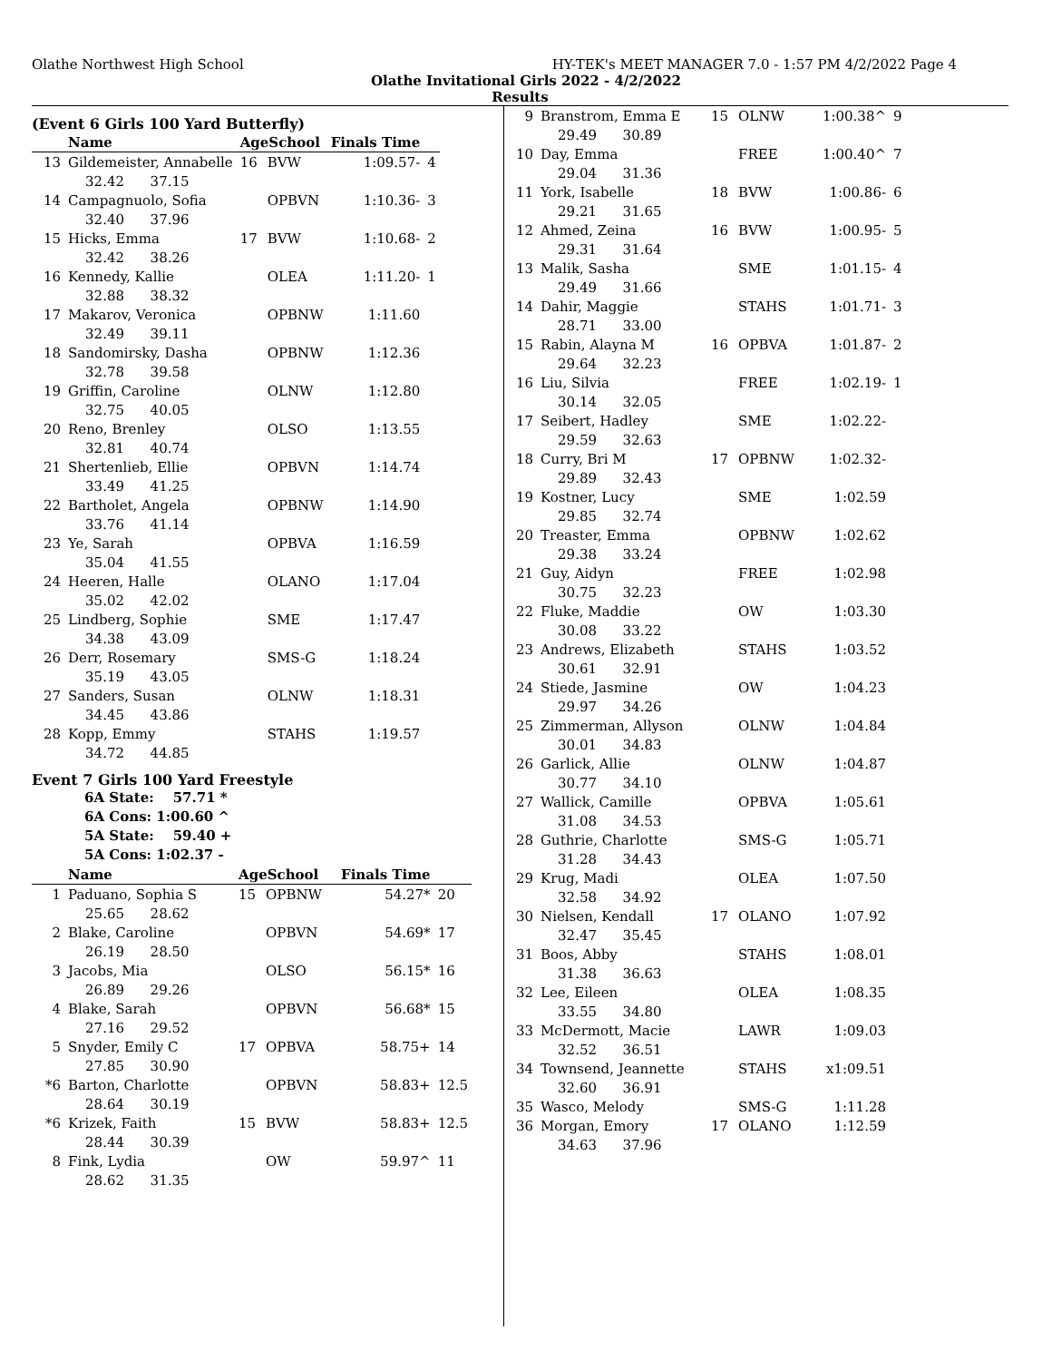Olathe Northwest High School HY-TEK's MEET MANAGER 7.0 - 1:57 PM 4/2/2022 Page 4
Olathe Invitational Girls 2022 - 4/2/2022
Results
(Event 6 Girls 100 Yard Butterfly)
| | Name | AgeSchool | | Finals Time | |
| --- | --- | --- | --- | --- | --- |
| 13 | Gildemeister, Annabelle | 16 | BVW | 1:09.57- | 4 |
| | 32.42 37.15 | | | | |
| 14 | Campagnuolo, Sofia | | OPBVN | 1:10.36- | 3 |
| | 32.40 37.96 | | | | |
| 15 | Hicks, Emma | 17 | BVW | 1:10.68- | 2 |
| | 32.42 38.26 | | | | |
| 16 | Kennedy, Kallie | | OLEA | 1:11.20- | 1 |
| | 32.88 38.32 | | | | |
| 17 | Makarov, Veronica | | OPBNW | 1:11.60 | |
| | 32.49 39.11 | | | | |
| 18 | Sandomirsky, Dasha | | OPBNW | 1:12.36 | |
| | 32.78 39.58 | | | | |
| 19 | Griffin, Caroline | | OLNW | 1:12.80 | |
| | 32.75 40.05 | | | | |
| 20 | Reno, Brenley | | OLSO | 1:13.55 | |
| | 32.81 40.74 | | | | |
| 21 | Shertenlieb, Ellie | | OPBVN | 1:14.74 | |
| | 33.49 41.25 | | | | |
| 22 | Bartholet, Angela | | OPBNW | 1:14.90 | |
| | 33.76 41.14 | | | | |
| 23 | Ye, Sarah | | OPBVA | 1:16.59 | |
| | 35.04 41.55 | | | | |
| 24 | Heeren, Halle | | OLANO | 1:17.04 | |
| | 35.02 42.02 | | | | |
| 25 | Lindberg, Sophie | | SME | 1:17.47 | |
| | 34.38 43.09 | | | | |
| 26 | Derr, Rosemary | | SMS-G | 1:18.24 | |
| | 35.19 43.05 | | | | |
| 27 | Sanders, Susan | | OLNW | 1:18.31 | |
| | 34.45 43.86 | | | | |
| 28 | Kopp, Emmy | | STAHS | 1:19.57 | |
| | 34.72 44.85 | | | | |
Event 7 Girls 100 Yard Freestyle
6A State: 57.71 *
6A Cons: 1:00.60 ^
5A State: 59.40 +
5A Cons: 1:02.37 -
| | Name | AgeSchool | | Finals Time | |
| --- | --- | --- | --- | --- | --- |
| 1 | Paduano, Sophia S | 15 | OPBNW | 54.27* | 20 |
| | 25.65 28.62 | | | | |
| 2 | Blake, Caroline | | OPBVN | 54.69* | 17 |
| | 26.19 28.50 | | | | |
| 3 | Jacobs, Mia | | OLSO | 56.15* | 16 |
| | 26.89 29.26 | | | | |
| 4 | Blake, Sarah | | OPBVN | 56.68* | 15 |
| | 27.16 29.52 | | | | |
| 5 | Snyder, Emily C | 17 | OPBVA | 58.75+ | 14 |
| | 27.85 30.90 | | | | |
| *6 | Barton, Charlotte | | OPBVN | 58.83+ | 12.5 |
| | 28.64 30.19 | | | | |
| *6 | Krizek, Faith | 15 | BVW | 58.83+ | 12.5 |
| | 28.44 30.39 | | | | |
| 8 | Fink, Lydia | | OW | 59.97^ | 11 |
| | 28.62 31.35 | | | | |
| 9 | Branstrom, Emma E | 15 | OLNW | 1:00.38^ | 9 |
| | 29.49 30.89 | | | | |
| 10 | Day, Emma | | FREE | 1:00.40^ | 7 |
| | 29.04 31.36 | | | | |
| 11 | York, Isabelle | 18 | BVW | 1:00.86- | 6 |
| | 29.21 31.65 | | | | |
| 12 | Ahmed, Zeina | 16 | BVW | 1:00.95- | 5 |
| | 29.31 31.64 | | | | |
| 13 | Malik, Sasha | | SME | 1:01.15- | 4 |
| | 29.49 31.66 | | | | |
| 14 | Dahir, Maggie | | STAHS | 1:01.71- | 3 |
| | 28.71 33.00 | | | | |
| 15 | Rabin, Alayna M | 16 | OPBVA | 1:01.87- | 2 |
| | 29.64 32.23 | | | | |
| 16 | Liu, Silvia | | FREE | 1:02.19- | 1 |
| | 30.14 32.05 | | | | |
| 17 | Seibert, Hadley | | SME | 1:02.22- | |
| | 29.59 32.63 | | | | |
| 18 | Curry, Bri M | 17 | OPBNW | 1:02.32- | |
| | 29.89 32.43 | | | | |
| 19 | Kostner, Lucy | | SME | 1:02.59 | |
| | 29.85 32.74 | | | | |
| 20 | Treaster, Emma | | OPBNW | 1:02.62 | |
| | 29.38 33.24 | | | | |
| 21 | Guy, Aidyn | | FREE | 1:02.98 | |
| | 30.75 32.23 | | | | |
| 22 | Fluke, Maddie | | OW | 1:03.30 | |
| | 30.08 33.22 | | | | |
| 23 | Andrews, Elizabeth | | STAHS | 1:03.52 | |
| | 30.61 32.91 | | | | |
| 24 | Stiede, Jasmine | | OW | 1:04.23 | |
| | 29.97 34.26 | | | | |
| 25 | Zimmerman, Allyson | | OLNW | 1:04.84 | |
| | 30.01 34.83 | | | | |
| 26 | Garlick, Allie | | OLNW | 1:04.87 | |
| | 30.77 34.10 | | | | |
| 27 | Wallick, Camille | | OPBVA | 1:05.61 | |
| | 31.08 34.53 | | | | |
| 28 | Guthrie, Charlotte | | SMS-G | 1:05.71 | |
| | 31.28 34.43 | | | | |
| 29 | Krug, Madi | | OLEA | 1:07.50 | |
| | 32.58 34.92 | | | | |
| 30 | Nielsen, Kendall | 17 | OLANO | 1:07.92 | |
| | 32.47 35.45 | | | | |
| 31 | Boos, Abby | | STAHS | 1:08.01 | |
| | 31.38 36.63 | | | | |
| 32 | Lee, Eileen | | OLEA | 1:08.35 | |
| | 33.55 34.80 | | | | |
| 33 | McDermott, Macie | | LAWR | 1:09.03 | |
| | 32.52 36.51 | | | | |
| 34 | Townsend, Jeannette | | STAHS | x1:09.51 | |
| | 32.60 36.91 | | | | |
| 35 | Wasco, Melody | | SMS-G | 1:11.28 | |
| 36 | Morgan, Emory | 17 | OLANO | 1:12.59 | |
| | 34.63 37.96 | | | | |